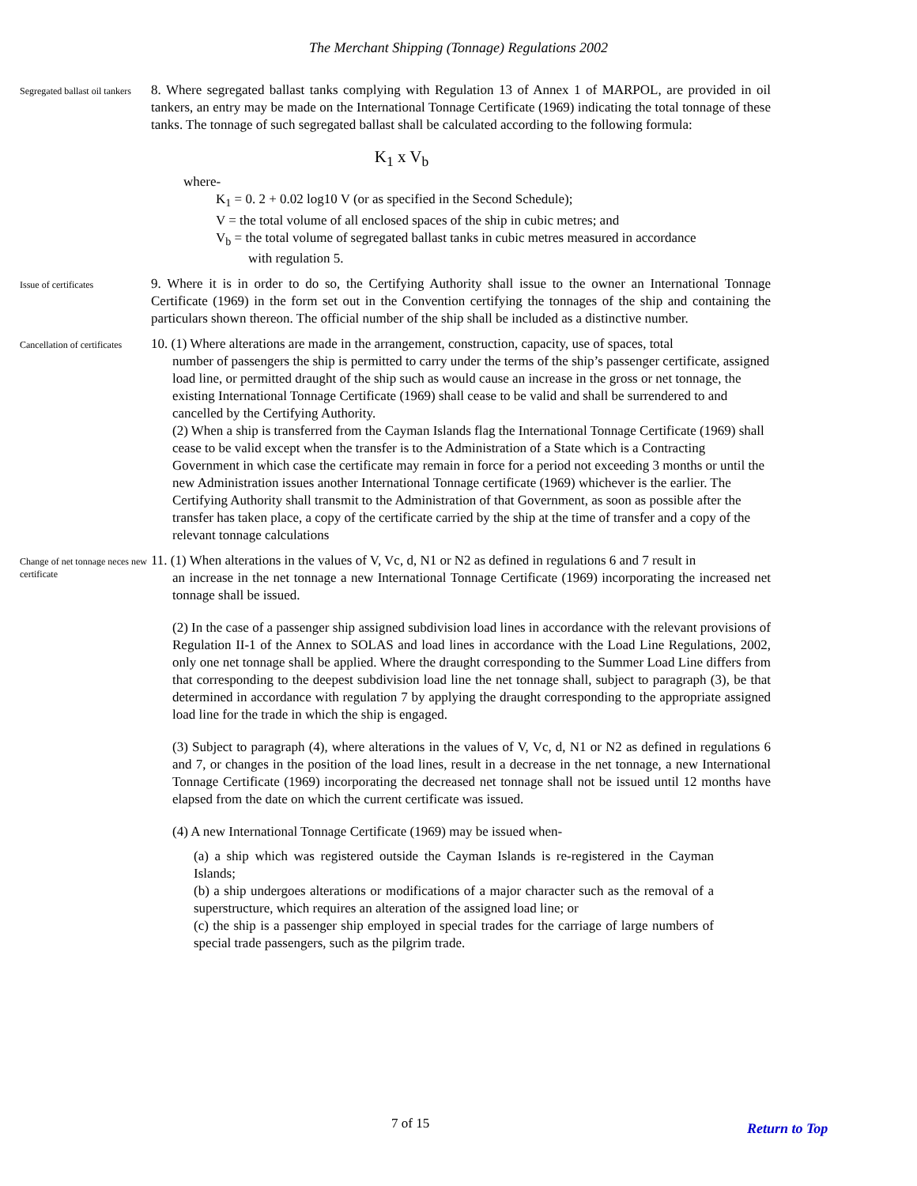The Merchant Shipping (Tonnage) Regulations 2002
Segregated ballast oil tankers
8. Where segregated ballast tanks complying with Regulation 13 of Annex 1 of MARPOL, are provided in oil tankers, an entry may be made on the International Tonnage Certificate (1969) indicating the total tonnage of these tanks. The tonnage of such segregated ballast shall be calculated according to the following formula:
K<sub>1</sub> x V<sub>b</sub>
where-
K<sub>1</sub> = 0. 2 + 0.02 log10 V (or as specified in the Second Schedule);
V = the total volume of all enclosed spaces of the ship in cubic metres; and
V<sub>b</sub> = the total volume of segregated ballast tanks in cubic metres measured in accordance
with regulation 5.
Issue of certificates
9. Where it is in order to do so, the Certifying Authority shall issue to the owner an International Tonnage Certificate (1969) in the form set out in the Convention certifying the tonnages of the ship and containing the particulars shown thereon. The official number of the ship shall be included as a distinctive number.
Cancellation of certificates
10. (1) Where alterations are made in the arrangement, construction, capacity, use of spaces, total
number of passengers the ship is permitted to carry under the terms of the ship’s passenger certificate, assigned load line, or permitted draught of the ship such as would cause an increase in the gross or net tonnage, the existing International Tonnage Certificate (1969) shall cease to be valid and shall be surrendered to and cancelled by the Certifying Authority.
(2) When a ship is transferred from the Cayman Islands flag the International Tonnage Certificate (1969) shall cease to be valid except when the transfer is to the Administration of a State which is a Contracting Government in which case the certificate may remain in force for a period not exceeding 3 months or until the new Administration issues another International Tonnage certificate (1969) whichever is the earlier. The Certifying Authority shall transmit to the Administration of that Government, as soon as possible after the transfer has taken place, a copy of the certificate carried by the ship at the time of transfer and a copy of the relevant tonnage calculations
Change of net tonnage neces new certificate
11. (1) When alterations in the values of V, Vc, d, N1 or N2 as defined in regulations 6 and 7 result in
an increase in the net tonnage a new International Tonnage Certificate (1969) incorporating the increased net tonnage shall be issued.
(2) In the case of a passenger ship assigned subdivision load lines in accordance with the relevant provisions of Regulation II-1 of the Annex to SOLAS and load lines in accordance with the Load Line Regulations, 2002, only one net tonnage shall be applied. Where the draught corresponding to the Summer Load Line differs from that corresponding to the deepest subdivision load line the net tonnage shall, subject to paragraph (3), be that determined in accordance with regulation 7 by applying the draught corresponding to the appropriate assigned load line for the trade in which the ship is engaged.
(3) Subject to paragraph (4), where alterations in the values of V, Vc, d, N1 or N2 as defined in regulations 6 and 7, or changes in the position of the load lines, result in a decrease in the net tonnage, a new International Tonnage Certificate (1969) incorporating the decreased net tonnage shall not be issued until 12 months have elapsed from the date on which the current certificate was issued.
(4) A new International Tonnage Certificate (1969) may be issued when-
(a) a ship which was registered outside the Cayman Islands is re-registered in the Cayman Islands;
(b) a ship undergoes alterations or modifications of a major character such as the removal of a superstructure, which requires an alteration of the assigned load line; or
(c) the ship is a passenger ship employed in special trades for the carriage of large numbers of special trade passengers, such as the pilgrim trade.
7 of 15 Return to Top